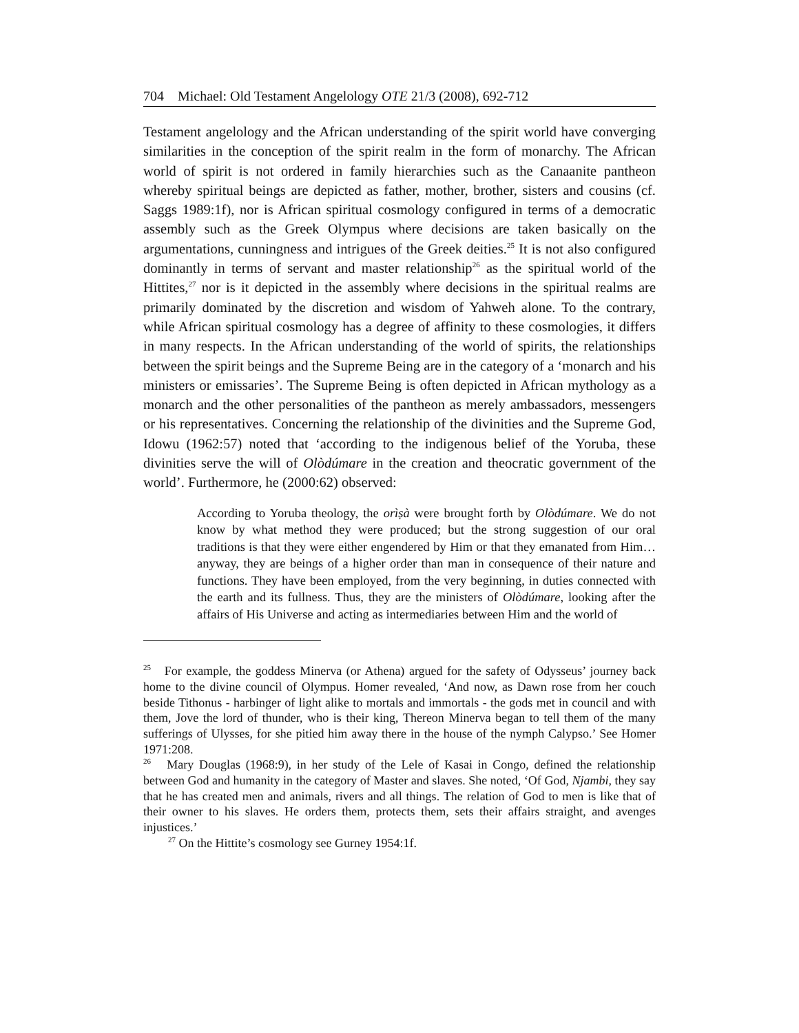704 Michael: Old Testament Angelology OTE 21/3 (2008), 692-712
Testament angelology and the African understanding of the spirit world have converging similarities in the conception of the spirit realm in the form of monarchy. The African world of spirit is not ordered in family hierarchies such as the Canaanite pantheon whereby spiritual beings are depicted as father, mother, brother, sisters and cousins (cf. Saggs 1989:1f), nor is African spiritual cosmology configured in terms of a democratic assembly such as the Greek Olympus where decisions are taken basically on the argumentations, cunningness and intrigues of the Greek deities.<sup>25</sup> It is not also configured dominantly in terms of servant and master relationship<sup>26</sup> as the spiritual world of the Hittites,<sup>27</sup> nor is it depicted in the assembly where decisions in the spiritual realms are primarily dominated by the discretion and wisdom of Yahweh alone. To the contrary, while African spiritual cosmology has a degree of affinity to these cosmologies, it differs in many respects. In the African understanding of the world of spirits, the relationships between the spirit beings and the Supreme Being are in the category of a ‘monarch and his ministers or emissaries’. The Supreme Being is often depicted in African mythology as a monarch and the other personalities of the pantheon as merely ambassadors, messengers or his representatives. Concerning the relationship of the divinities and the Supreme God, Idowu (1962:57) noted that ‘according to the indigenous belief of the Yoruba, these divinities serve the will of Olòdúmare in the creation and theocratic government of the world’. Furthermore, he (2000:62) observed:
According to Yoruba theology, the orìṣà were brought forth by Olòdúmare. We do not know by what method they were produced; but the strong suggestion of our oral traditions is that they were either engendered by Him or that they emanated from Him… anyway, they are beings of a higher order than man in consequence of their nature and functions. They have been employed, from the very beginning, in duties connected with the earth and its fullness. Thus, they are the ministers of Olòdúmare, looking after the affairs of His Universe and acting as intermediaries between Him and the world of
<sup>25</sup> For example, the goddess Minerva (or Athena) argued for the safety of Odysseus’ journey back home to the divine council of Olympus. Homer revealed, ‘And now, as Dawn rose from her couch beside Tithonus - harbinger of light alike to mortals and immortals - the gods met in council and with them, Jove the lord of thunder, who is their king, Thereon Minerva began to tell them of the many sufferings of Ulysses, for she pitied him away there in the house of the nymph Calypso.’ See Homer 1971:208.
<sup>26</sup> Mary Douglas (1968:9), in her study of the Lele of Kasai in Congo, defined the relationship between God and humanity in the category of Master and slaves. She noted, ‘Of God, Njambi, they say that he has created men and animals, rivers and all things. The relation of God to men is like that of their owner to his slaves. He orders them, protects them, sets their affairs straight, and avenges injustices.’
<sup>27</sup> On the Hittite’s cosmology see Gurney 1954:1f.